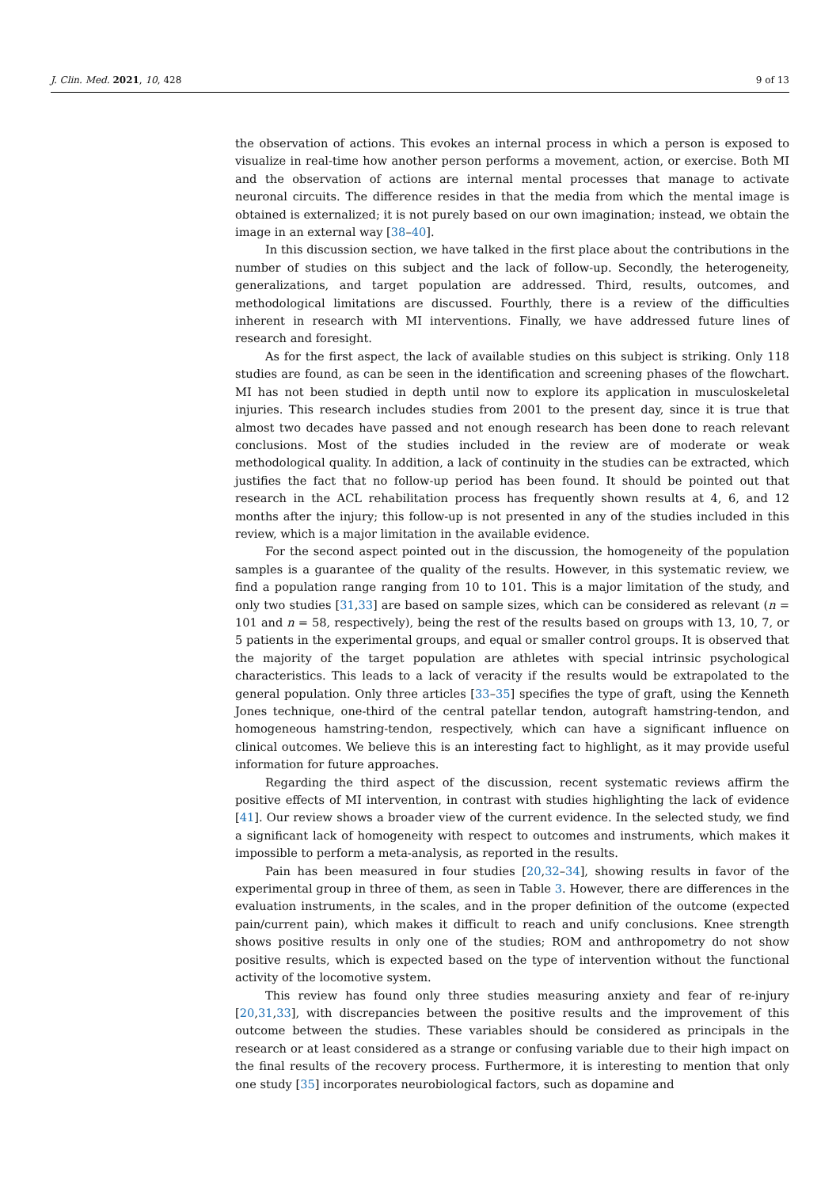J. Clin. Med. 2021, 10, 428 9 of 13
the observation of actions. This evokes an internal process in which a person is exposed to visualize in real-time how another person performs a movement, action, or exercise. Both MI and the observation of actions are internal mental processes that manage to activate neuronal circuits. The difference resides in that the media from which the mental image is obtained is externalized; it is not purely based on our own imagination; instead, we obtain the image in an external way [38–40].
In this discussion section, we have talked in the first place about the contributions in the number of studies on this subject and the lack of follow-up. Secondly, the heterogeneity, generalizations, and target population are addressed. Third, results, outcomes, and methodological limitations are discussed. Fourthly, there is a review of the difficulties inherent in research with MI interventions. Finally, we have addressed future lines of research and foresight.
As for the first aspect, the lack of available studies on this subject is striking. Only 118 studies are found, as can be seen in the identification and screening phases of the flowchart. MI has not been studied in depth until now to explore its application in musculoskeletal injuries. This research includes studies from 2001 to the present day, since it is true that almost two decades have passed and not enough research has been done to reach relevant conclusions. Most of the studies included in the review are of moderate or weak methodological quality. In addition, a lack of continuity in the studies can be extracted, which justifies the fact that no follow-up period has been found. It should be pointed out that research in the ACL rehabilitation process has frequently shown results at 4, 6, and 12 months after the injury; this follow-up is not presented in any of the studies included in this review, which is a major limitation in the available evidence.
For the second aspect pointed out in the discussion, the homogeneity of the population samples is a guarantee of the quality of the results. However, in this systematic review, we find a population range ranging from 10 to 101. This is a major limitation of the study, and only two studies [31,33] are based on sample sizes, which can be considered as relevant (n = 101 and n = 58, respectively), being the rest of the results based on groups with 13, 10, 7, or 5 patients in the experimental groups, and equal or smaller control groups. It is observed that the majority of the target population are athletes with special intrinsic psychological characteristics. This leads to a lack of veracity if the results would be extrapolated to the general population. Only three articles [33–35] specifies the type of graft, using the Kenneth Jones technique, one-third of the central patellar tendon, autograft hamstring-tendon, and homogeneous hamstring-tendon, respectively, which can have a significant influence on clinical outcomes. We believe this is an interesting fact to highlight, as it may provide useful information for future approaches.
Regarding the third aspect of the discussion, recent systematic reviews affirm the positive effects of MI intervention, in contrast with studies highlighting the lack of evidence [41]. Our review shows a broader view of the current evidence. In the selected study, we find a significant lack of homogeneity with respect to outcomes and instruments, which makes it impossible to perform a meta-analysis, as reported in the results.
Pain has been measured in four studies [20,32–34], showing results in favor of the experimental group in three of them, as seen in Table 3. However, there are differences in the evaluation instruments, in the scales, and in the proper definition of the outcome (expected pain/current pain), which makes it difficult to reach and unify conclusions. Knee strength shows positive results in only one of the studies; ROM and anthropometry do not show positive results, which is expected based on the type of intervention without the functional activity of the locomotive system.
This review has found only three studies measuring anxiety and fear of re-injury [20,31,33], with discrepancies between the positive results and the improvement of this outcome between the studies. These variables should be considered as principals in the research or at least considered as a strange or confusing variable due to their high impact on the final results of the recovery process. Furthermore, it is interesting to mention that only one study [35] incorporates neurobiological factors, such as dopamine and